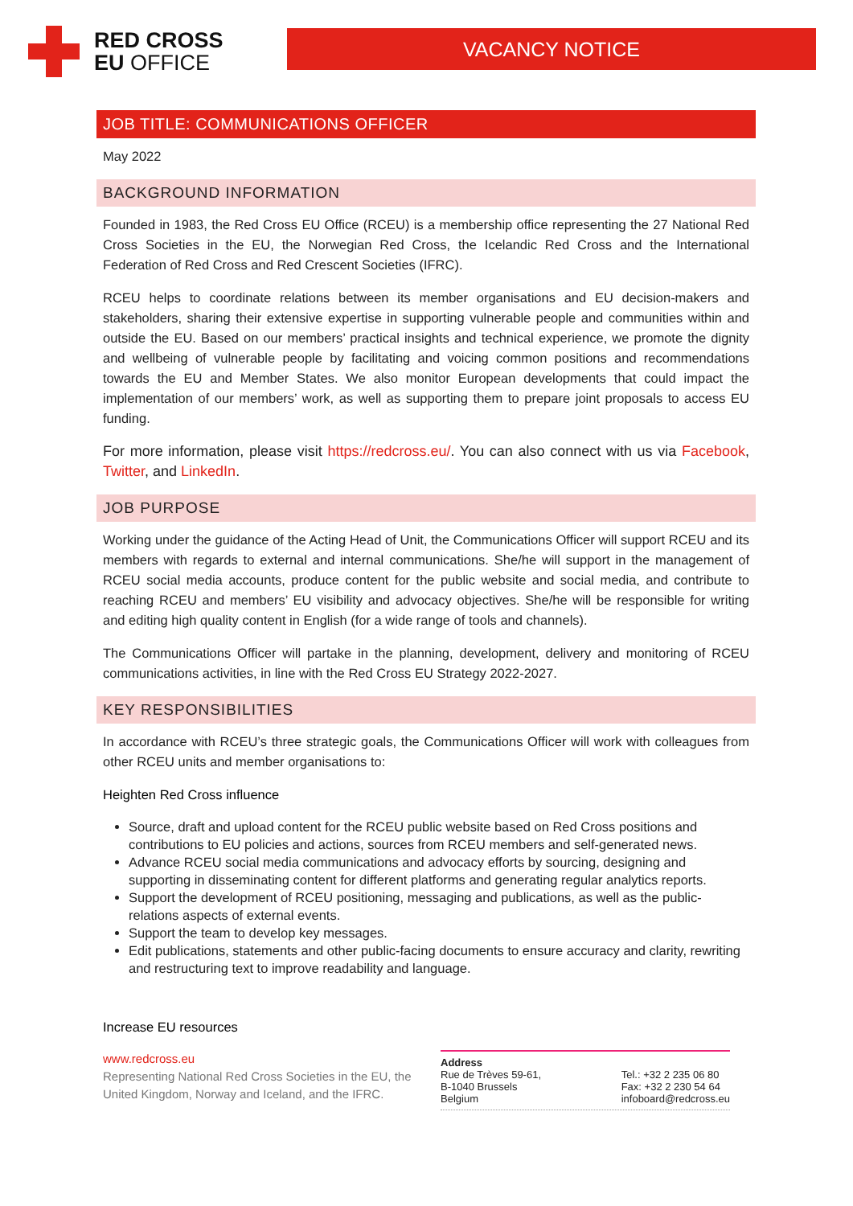RED CROSS
EU OFFICE
VACANCY NOTICE
JOB TITLE: COMMUNICATIONS OFFICER
May 2022
BACKGROUND INFORMATION
Founded in 1983, the Red Cross EU Office (RCEU) is a membership office representing the 27 National Red Cross Societies in the EU, the Norwegian Red Cross, the Icelandic Red Cross and the International Federation of Red Cross and Red Crescent Societies (IFRC).
RCEU helps to coordinate relations between its member organisations and EU decision-makers and stakeholders, sharing their extensive expertise in supporting vulnerable people and communities within and outside the EU. Based on our members’ practical insights and technical experience, we promote the dignity and wellbeing of vulnerable people by facilitating and voicing common positions and recommendations towards the EU and Member States. We also monitor European developments that could impact the implementation of our members’ work, as well as supporting them to prepare joint proposals to access EU funding.
For more information, please visit https://redcross.eu/. You can also connect with us via Facebook, Twitter, and LinkedIn.
JOB PURPOSE
Working under the guidance of the Acting Head of Unit, the Communications Officer will support RCEU and its members with regards to external and internal communications. She/he will support in the management of RCEU social media accounts, produce content for the public website and social media, and contribute to reaching RCEU and members’ EU visibility and advocacy objectives. She/he will be responsible for writing and editing high quality content in English (for a wide range of tools and channels).
The Communications Officer will partake in the planning, development, delivery and monitoring of RCEU communications activities, in line with the Red Cross EU Strategy 2022-2027.
KEY RESPONSIBILITIES
In accordance with RCEU’s three strategic goals, the Communications Officer will work with colleagues from other RCEU units and member organisations to:
Heighten Red Cross influence
Source, draft and upload content for the RCEU public website based on Red Cross positions and contributions to EU policies and actions, sources from RCEU members and self-generated news.
Advance RCEU social media communications and advocacy efforts by sourcing, designing and supporting in disseminating content for different platforms and generating regular analytics reports.
Support the development of RCEU positioning, messaging and publications, as well as the public-relations aspects of external events.
Support the team to develop key messages.
Edit publications, statements and other public-facing documents to ensure accuracy and clarity, rewriting and restructuring text to improve readability and language.
Increase EU resources
www.redcross.eu
Representing National Red Cross Societies in the EU, the United Kingdom, Norway and Iceland, and the IFRC.
Address
Rue de Trèves 59-61,
B-1040 Brussels
Belgium
Tel.: +32 2 235 06 80
Fax: +32 2 230 54 64
infoboard@redcross.eu